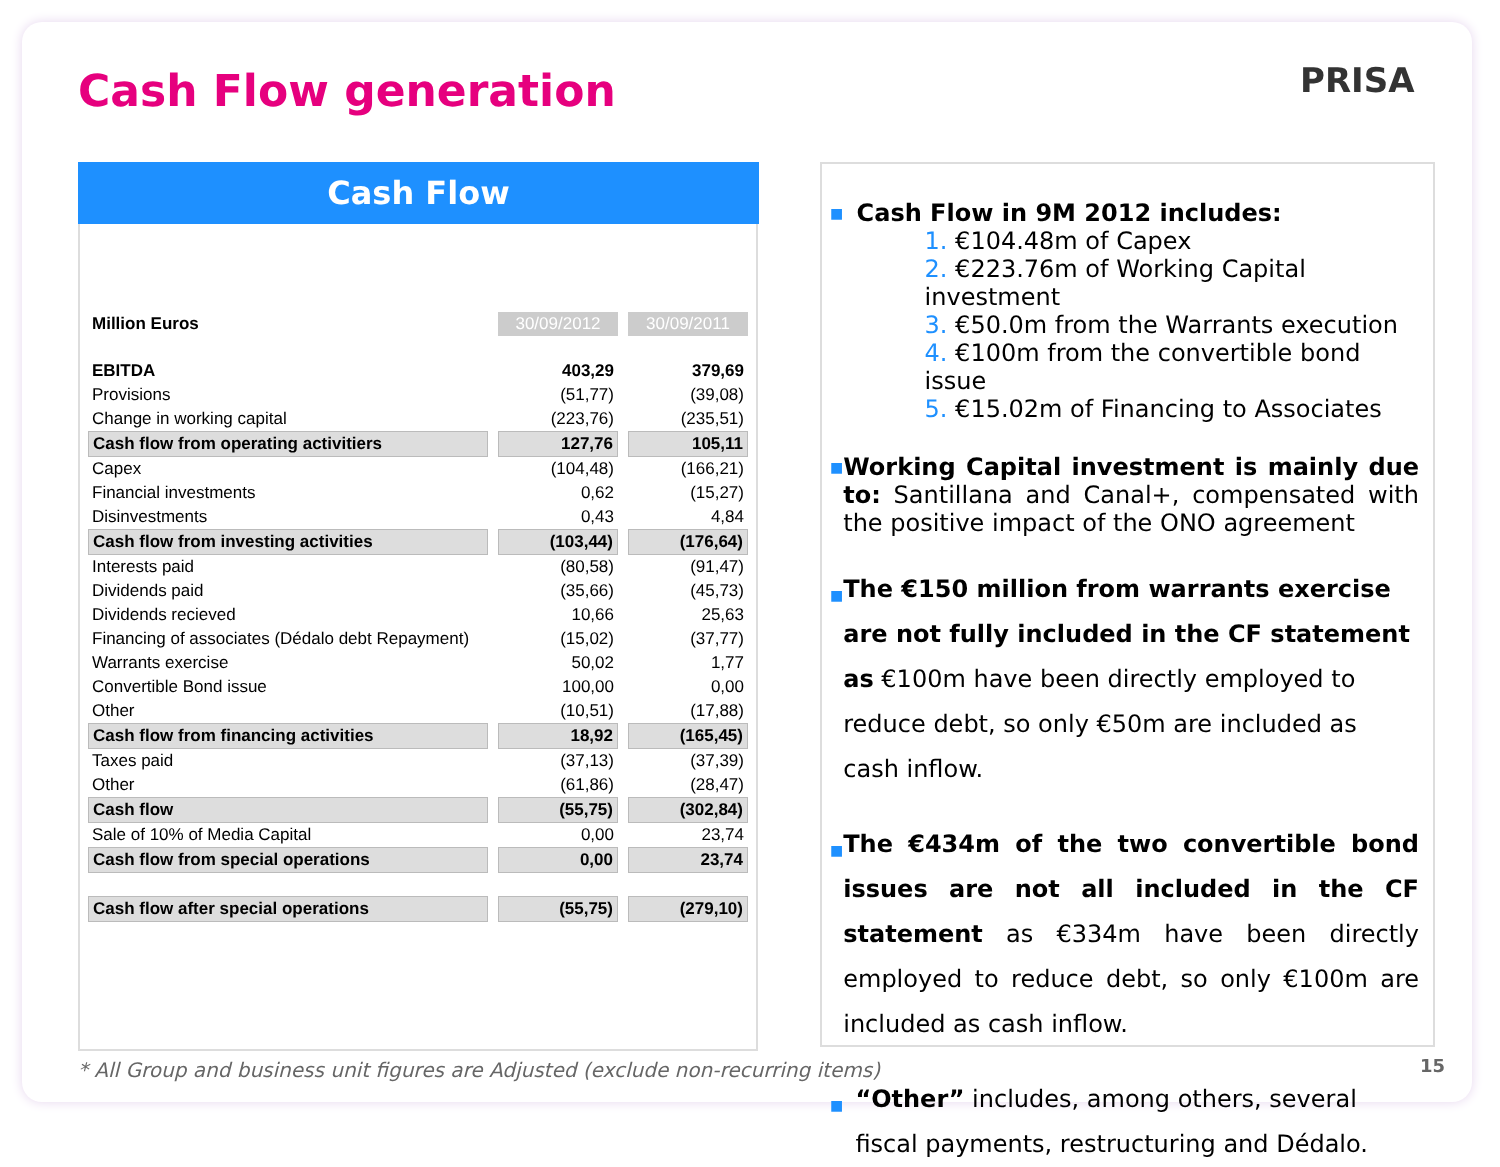Cash Flow generation PRISA
Cash Flow
| Million Euros | 30/09/2012 | 30/09/2011 |
| EBITDA | 403,29 | 379,69 |
| Provisions | (51,77) | (39,08) |
| Change in working capital | (223,76) | (235,51) |
| Cash flow from operating activitiers | 127,76 | 105,11 |
| Capex | (104,48) | (166,21) |
| Financial investments | 0,62 | (15,27) |
| Disinvestments | 0,43 | 4,84 |
| Cash flow from investing activities | (103,44) | (176,64) |
| Interests paid | (80,58) | (91,47) |
| Dividends paid | (35,66) | (45,73) |
| Dividends recieved | 10,66 | 25,63 |
| Financing of associates (Dédalo debt Repayment) | (15,02) | (37,77) |
| Warrants exercise | 50,02 | 1,77 |
| Convertible Bond issue | 100,00 | 0,00 |
| Other | (10,51) | (17,88) |
| Cash flow from financing activities | 18,92 | (165,45) |
| Taxes paid | (37,13) | (37,39) |
| Other | (61,86) | (28,47) |
| Cash flow | (55,75) | (302,84) |
| Sale of 10% of Media Capital | 0,00 | 23,74 |
| Cash flow from special operations | 0,00 | 23,74 |
| Cash flow after special operations | (55,75) | (279,10) |
■
Cash Flow in 9M 2012 includes:
1. €104.48m of Capex
2. €223.76m of Working Capital investment
3. €50.0m from the Warrants execution
4. €100m from the convertible bond issue
5. €15.02m of Financing to Associates
■
Working Capital investment is mainly due to: Santillana and Canal+, compensated with the positive impact of the ONO agreement
■
The €150 million from warrants exercise are not fully included in the CF statement as €100m have been directly employed to reduce debt, so only €50m are included as cash inflow.
■
The €434m of the two convertible bond issues are not all included in the CF statement as €334m have been directly employed to reduce debt, so only €100m are included as cash inflow.
■
“Other” includes, among others, several fiscal payments, restructuring and Dédalo.
* All Group and business unit figures are Adjusted (exclude non-recurring items)
15